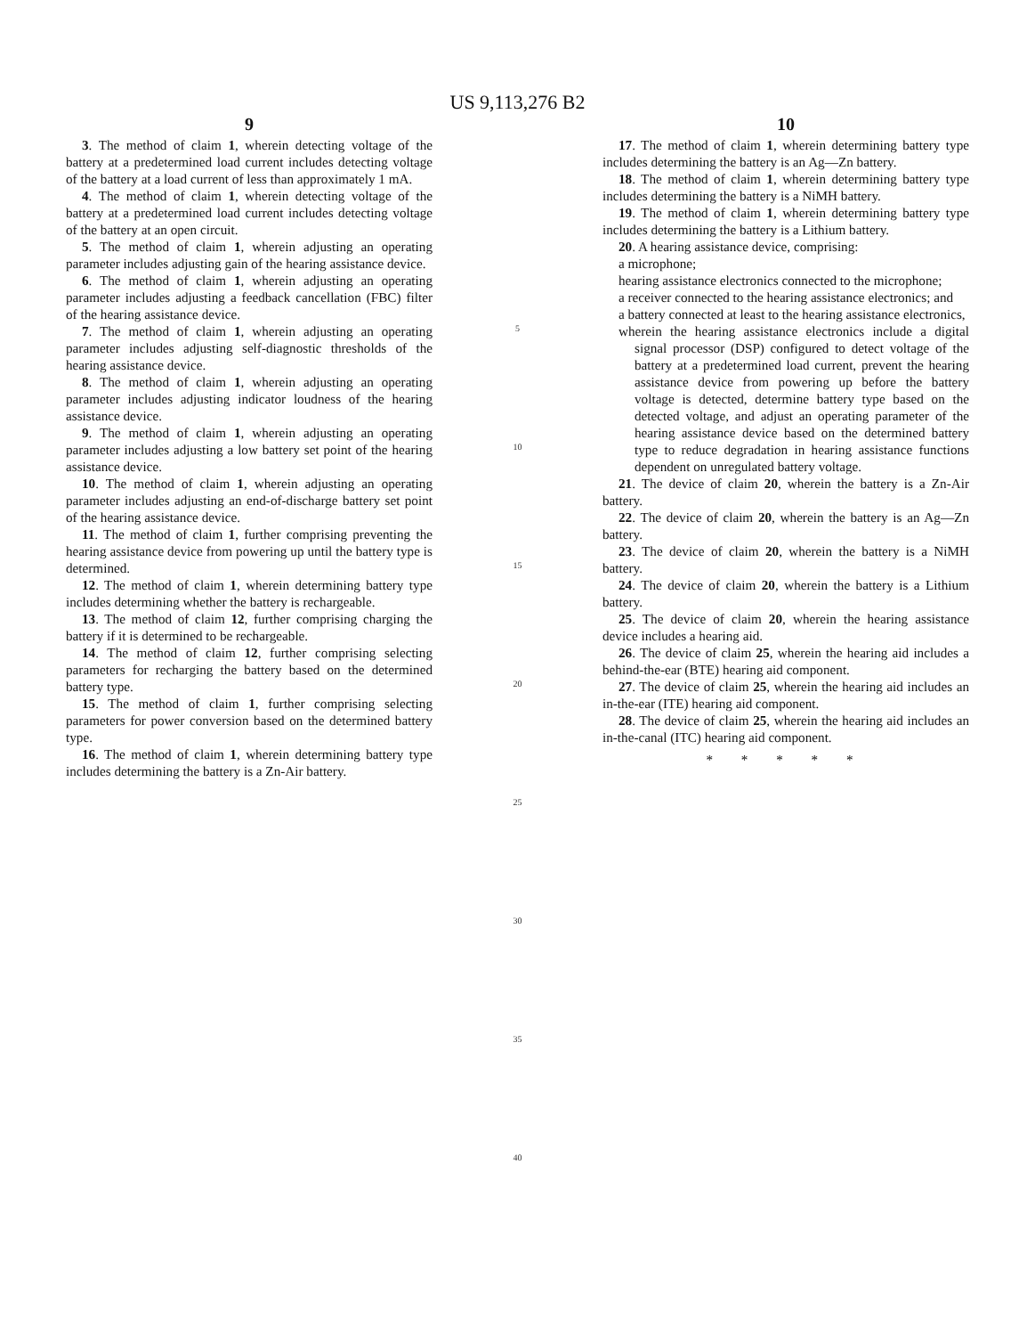US 9,113,276 B2
9
3. The method of claim 1, wherein detecting voltage of the battery at a predetermined load current includes detecting voltage of the battery at a load current of less than approximately 1 mA.
4. The method of claim 1, wherein detecting voltage of the battery at a predetermined load current includes detecting voltage of the battery at an open circuit.
5. The method of claim 1, wherein adjusting an operating parameter includes adjusting gain of the hearing assistance device.
6. The method of claim 1, wherein adjusting an operating parameter includes adjusting a feedback cancellation (FBC) filter of the hearing assistance device.
7. The method of claim 1, wherein adjusting an operating parameter includes adjusting self-diagnostic thresholds of the hearing assistance device.
8. The method of claim 1, wherein adjusting an operating parameter includes adjusting indicator loudness of the hearing assistance device.
9. The method of claim 1, wherein adjusting an operating parameter includes adjusting a low battery set point of the hearing assistance device.
10. The method of claim 1, wherein adjusting an operating parameter includes adjusting an end-of-discharge battery set point of the hearing assistance device.
11. The method of claim 1, further comprising preventing the hearing assistance device from powering up until the battery type is determined.
12. The method of claim 1, wherein determining battery type includes determining whether the battery is rechargeable.
13. The method of claim 12, further comprising charging the battery if it is determined to be rechargeable.
14. The method of claim 12, further comprising selecting parameters for recharging the battery based on the determined battery type.
15. The method of claim 1, further comprising selecting parameters for power conversion based on the determined battery type.
16. The method of claim 1, wherein determining battery type includes determining the battery is a Zn-Air battery.
5
10
15
20
25
30
35
40
10
17. The method of claim 1, wherein determining battery type includes determining the battery is an Ag—Zn battery.
18. The method of claim 1, wherein determining battery type includes determining the battery is a NiMH battery.
19. The method of claim 1, wherein determining battery type includes determining the battery is a Lithium battery.
20. A hearing assistance device, comprising:
a microphone;
hearing assistance electronics connected to the microphone;
a receiver connected to the hearing assistance electronics; and
a battery connected at least to the hearing assistance electronics,
wherein the hearing assistance electronics include a digital signal processor (DSP) configured to detect voltage of the battery at a predetermined load current, prevent the hearing assistance device from powering up before the battery voltage is detected, determine battery type based on the detected voltage, and adjust an operating parameter of the hearing assistance device based on the determined battery type to reduce degradation in hearing assistance functions dependent on unregulated battery voltage.
21. The device of claim 20, wherein the battery is a Zn-Air battery.
22. The device of claim 20, wherein the battery is an Ag—Zn battery.
23. The device of claim 20, wherein the battery is a NiMH battery.
24. The device of claim 20, wherein the battery is a Lithium battery.
25. The device of claim 20, wherein the hearing assistance device includes a hearing aid.
26. The device of claim 25, wherein the hearing aid includes a behind-the-ear (BTE) hearing aid component.
27. The device of claim 25, wherein the hearing aid includes an in-the-ear (ITE) hearing aid component.
28. The device of claim 25, wherein the hearing aid includes an in-the-canal (ITC) hearing aid component.
* * * * *